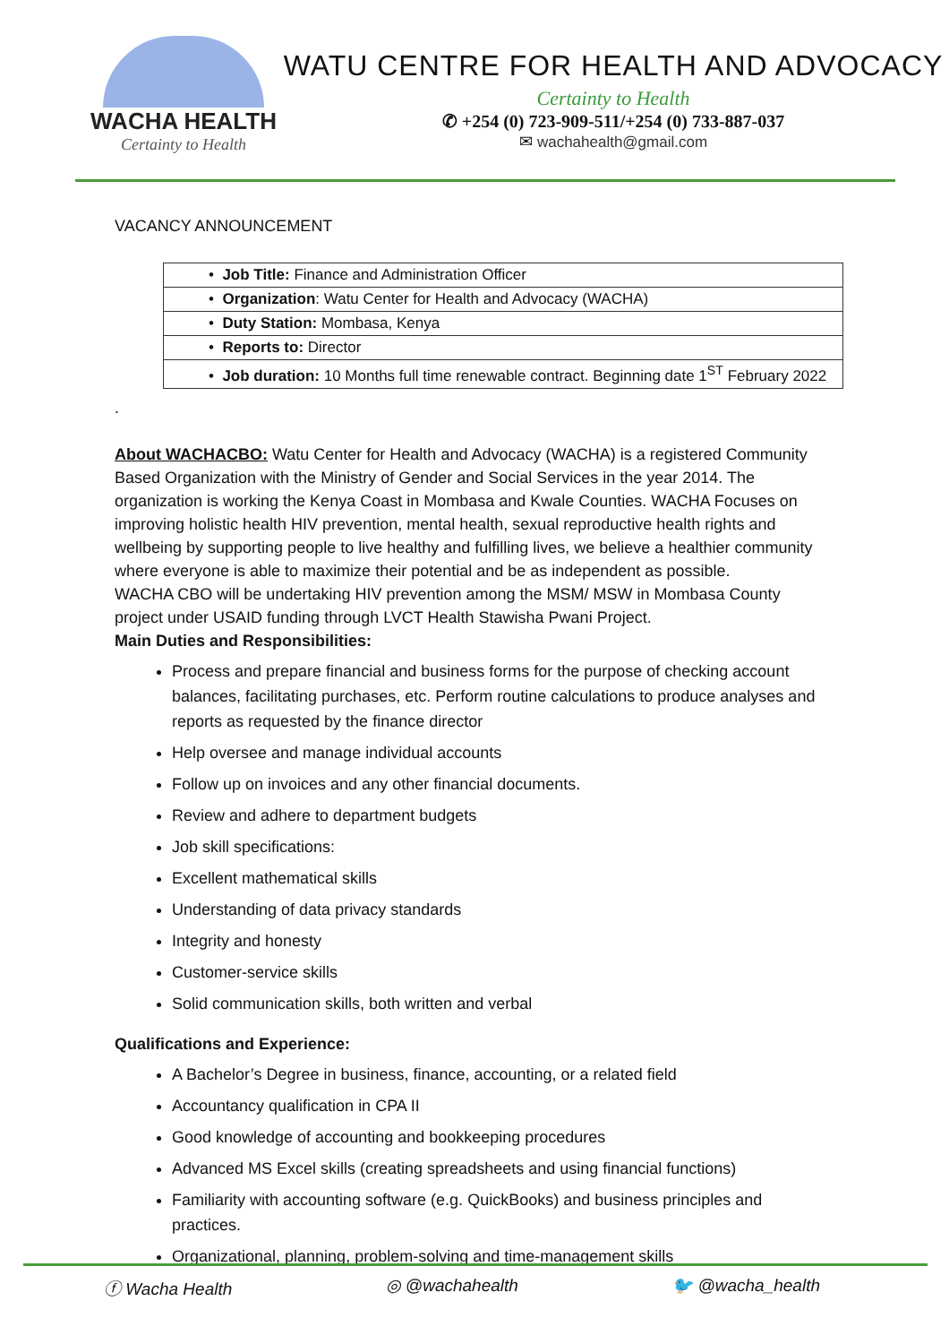WACHA HEALTH
Certainty to Health
WATU CENTRE FOR HEALTH AND ADVOCACY
Certainty to Health
✆ +254 (0) 723-909-511/+254 (0) 733-887-037
✉ wachahealth@gmail.com
VACANCY ANNOUNCEMENT
| • Job Title: Finance and Administration Officer |
| • Organization : Watu Center for Health and Advocacy (WACHA) |
| • Duty Station: Mombasa, Kenya |
| • Reports to: Director |
| • Job duration: 10 Months full time renewable contract. Beginning date 1<sup>ST</sup> February 2022 |
.
About WACHACBO: Watu Center for Health and Advocacy (WACHA) is a registered Community Based Organization with the Ministry of Gender and Social Services in the year 2014. The organization is working the Kenya Coast in Mombasa and Kwale Counties. WACHA Focuses on improving holistic health HIV prevention, mental health, sexual reproductive health rights and wellbeing by supporting people to live healthy and fulfilling lives, we believe a healthier community where everyone is able to maximize their potential and be as independent as possible.
WACHA CBO will be undertaking HIV prevention among the MSM/ MSW in Mombasa County project under USAID funding through LVCT Health Stawisha Pwani Project.
Main Duties and Responsibilities:
Process and prepare financial and business forms for the purpose of checking account balances, facilitating purchases, etc. Perform routine calculations to produce analyses and reports as requested by the finance director
Help oversee and manage individual accounts
Follow up on invoices and any other financial documents.
Review and adhere to department budgets
Job skill specifications:
Excellent mathematical skills
Understanding of data privacy standards
Integrity and honesty
Customer-service skills
Solid communication skills, both written and verbal
Qualifications and Experience:
A Bachelor’s Degree in business, finance, accounting, or a related field
Accountancy qualification in CPA II
Good knowledge of accounting and bookkeeping procedures
Advanced MS Excel skills (creating spreadsheets and using financial functions)
Familiarity with accounting software (e.g. QuickBooks) and business principles and practices.
Organizational, planning, problem-solving and time-management skills
ⓕ Wacha Health ◎ @wachahealth 🐦 @wacha_health